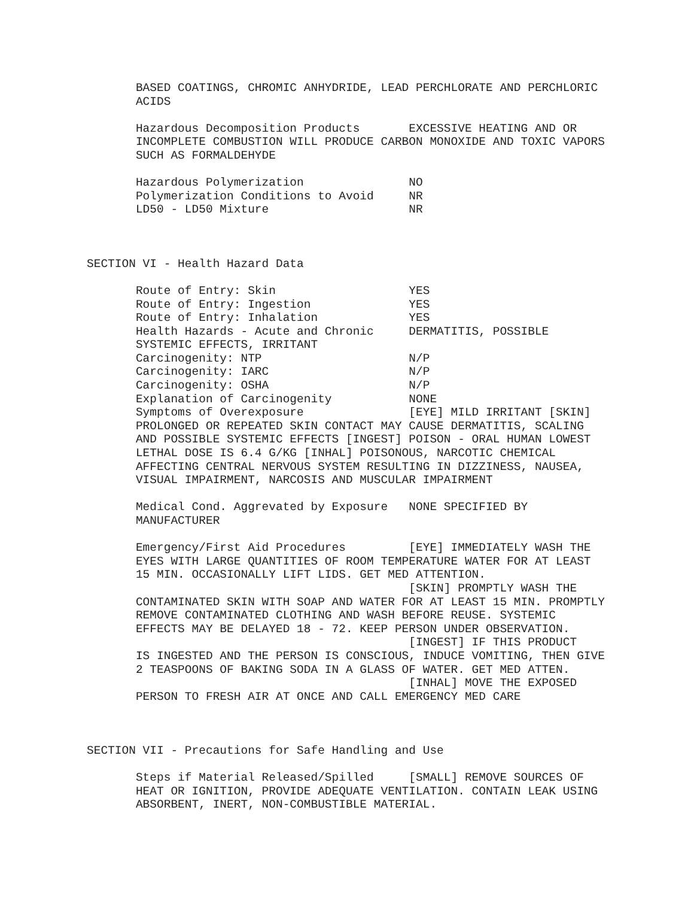BASED COATINGS, CHROMIC ANHYDRIDE, LEAD PERCHLORATE AND PERCHLORIC
       ACIDS

       Hazardous Decomposition Products       EXCESSIVE HEATING AND OR
       INCOMPLETE COMBUSTION WILL PRODUCE CARBON MONOXIDE AND TOXIC VAPORS
       SUCH AS FORMALDEHYDE

       Hazardous Polymerization               NO
       Polymerization Conditions to Avoid     NR
       LD50 - LD50 Mixture                    NR



SECTION VI - Health Hazard Data

       Route of Entry: Skin                   YES
       Route of Entry: Ingestion              YES
       Route of Entry: Inhalation             YES
       Health Hazards - Acute and Chronic     DERMATITIS, POSSIBLE
       SYSTEMIC EFFECTS, IRRITANT
       Carcinogenity: NTP                     N/P
       Carcinogenity: IARC                    N/P
       Carcinogenity: OSHA                    N/P
       Explanation of Carcinogenity           NONE
       Symptoms of Overexposure               [EYE] MILD IRRITANT [SKIN]
       PROLONGED OR REPEATED SKIN CONTACT MAY CAUSE DERMATITIS, SCALING
       AND POSSIBLE SYSTEMIC EFFECTS [INGEST] POISON - ORAL HUMAN LOWEST
       LETHAL DOSE IS 6.4 G/KG [INHAL] POISONOUS, NARCOTIC CHEMICAL
       AFFECTING CENTRAL NERVOUS SYSTEM RESULTING IN DIZZINESS, NAUSEA,
       VISUAL IMPAIRMENT, NARCOSIS AND MUSCULAR IMPAIRMENT

       Medical Cond. Aggrevated by Exposure   NONE SPECIFIED BY
       MANUFACTURER

       Emergency/First Aid Procedures         [EYE] IMMEDIATELY WASH THE
       EYES WITH LARGE QUANTITIES OF ROOM TEMPERATURE WATER FOR AT LEAST
       15 MIN. OCCASIONALLY LIFT LIDS. GET MED ATTENTION.
                                              [SKIN] PROMPTLY WASH THE
       CONTAMINATED SKIN WITH SOAP AND WATER FOR AT LEAST 15 MIN. PROMPTLY
       REMOVE CONTAMINATED CLOTHING AND WASH BEFORE REUSE. SYSTEMIC
       EFFECTS MAY BE DELAYED 18 - 72. KEEP PERSON UNDER OBSERVATION.
                                              [INGEST] IF THIS PRODUCT
       IS INGESTED AND THE PERSON IS CONSCIOUS, INDUCE VOMITING, THEN GIVE
       2 TEASPOONS OF BAKING SODA IN A GLASS OF WATER. GET MED ATTEN.
                                              [INHAL] MOVE THE EXPOSED
       PERSON TO FRESH AIR AT ONCE AND CALL EMERGENCY MED CARE



SECTION VII - Precautions for Safe Handling and Use

       Steps if Material Released/Spilled     [SMALL] REMOVE SOURCES OF
       HEAT OR IGNITION, PROVIDE ADEQUATE VENTILATION. CONTAIN LEAK USING
       ABSORBENT, INERT, NON-COMBUSTIBLE MATERIAL.